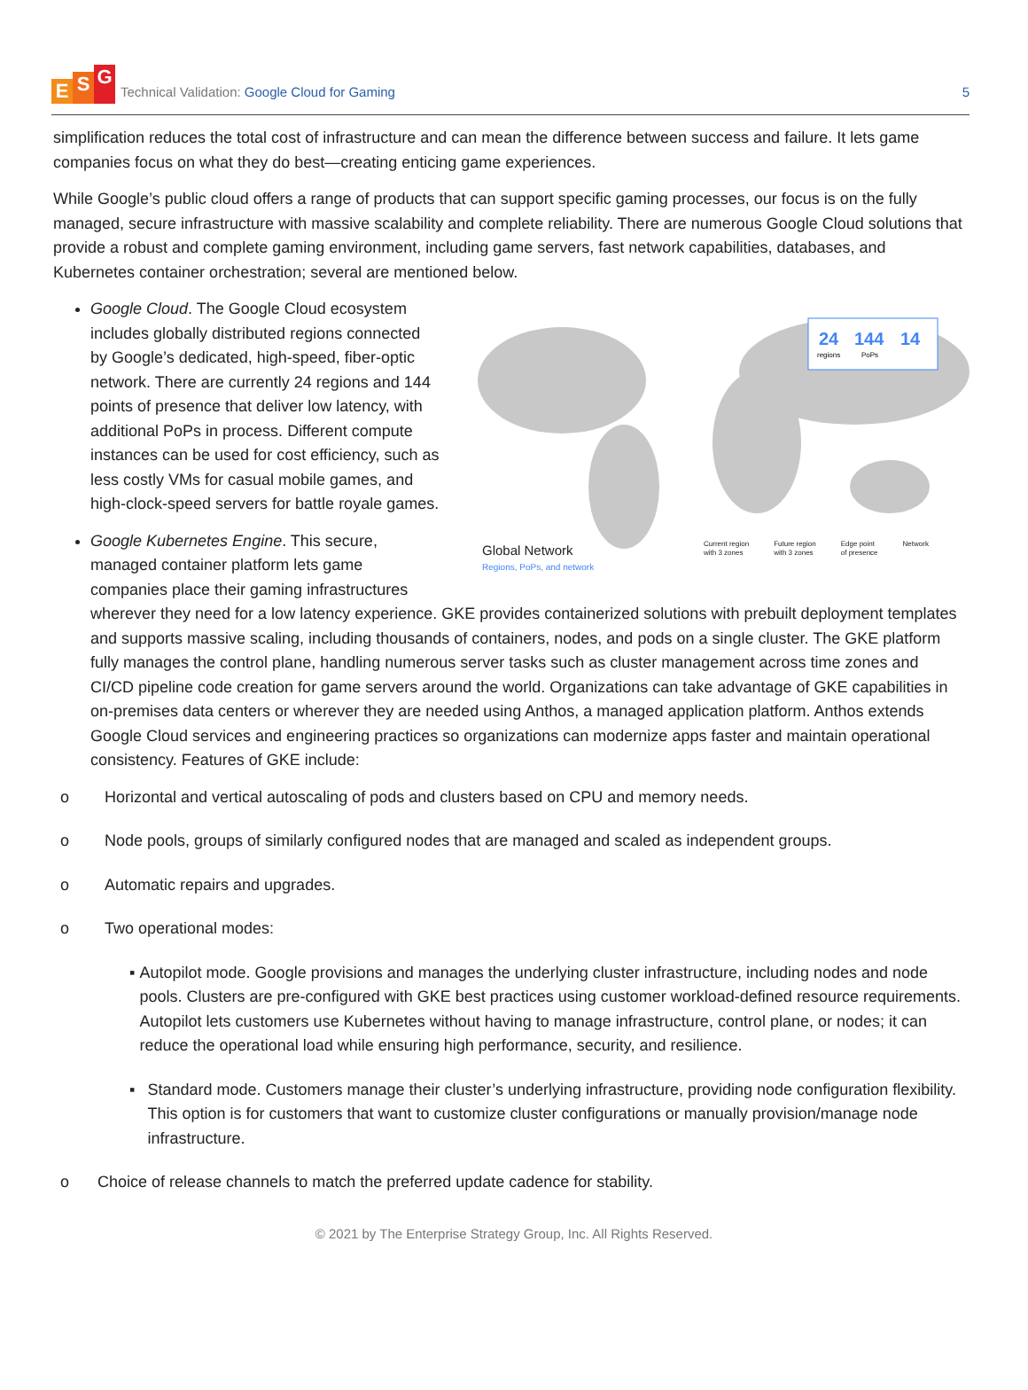E S G
Technical Validation: Google Cloud for Gaming
5
simplification reduces the total cost of infrastructure and can mean the difference between success and failure. It lets game companies focus on what they do best—creating enticing game experiences.
While Google’s public cloud offers a range of products that can support specific gaming processes, our focus is on the fully managed, secure infrastructure with massive scalability and complete reliability. There are numerous Google Cloud solutions that provide a robust and complete gaming environment, including game servers, fast network capabilities, databases, and Kubernetes container orchestration; several are mentioned below.
24
144
14
regions
PoPs
Global Network
Regions, PoPs, and network
Current region
with 3 zones Future region
with 3 zones Edge point
of presence Network
Google Cloud. The Google Cloud ecosystem includes globally distributed regions connected by Google’s dedicated, high-speed, fiber-optic network. There are currently 24 regions and 144 points of presence that deliver low latency, with additional PoPs in process. Different compute instances can be used for cost efficiency, such as less costly VMs for casual mobile games, and high-clock-speed servers for battle royale games.
Google Kubernetes Engine. This secure, managed container platform lets game companies place their gaming infrastructures wherever they need for a low latency experience. GKE provides containerized solutions with prebuilt deployment templates and supports massive scaling, including thousands of containers, nodes, and pods on a single cluster. The GKE platform fully manages the control plane, handling numerous server tasks such as cluster management across time zones and CI/CD pipeline code creation for game servers around the world. Organizations can take advantage of GKE capabilities in on-premises data centers or wherever they are needed using Anthos, a managed application platform. Anthos extends Google Cloud services and engineering practices so organizations can modernize apps faster and maintain operational consistency. Features of GKE include:
o Horizontal and vertical autoscaling of pods and clusters based on CPU and memory needs.
o Node pools, groups of similarly configured nodes that are managed and scaled as independent groups.
o Automatic repairs and upgrades.
o Two operational modes:
▪ Autopilot mode. Google provisions and manages the underlying cluster infrastructure, including nodes and node pools. Clusters are pre-configured with GKE best practices using customer workload-defined resource requirements. Autopilot lets customers use Kubernetes without having to manage infrastructure, control plane, or nodes; it can reduce the operational load while ensuring high performance, security, and resilience.
▪ Standard mode. Customers manage their cluster’s underlying infrastructure, providing node configuration flexibility. This option is for customers that want to customize cluster configurations or manually provision/manage node infrastructure.
o Choice of release channels to match the preferred update cadence for stability.
© 2021 by The Enterprise Strategy Group, Inc. All Rights Reserved.